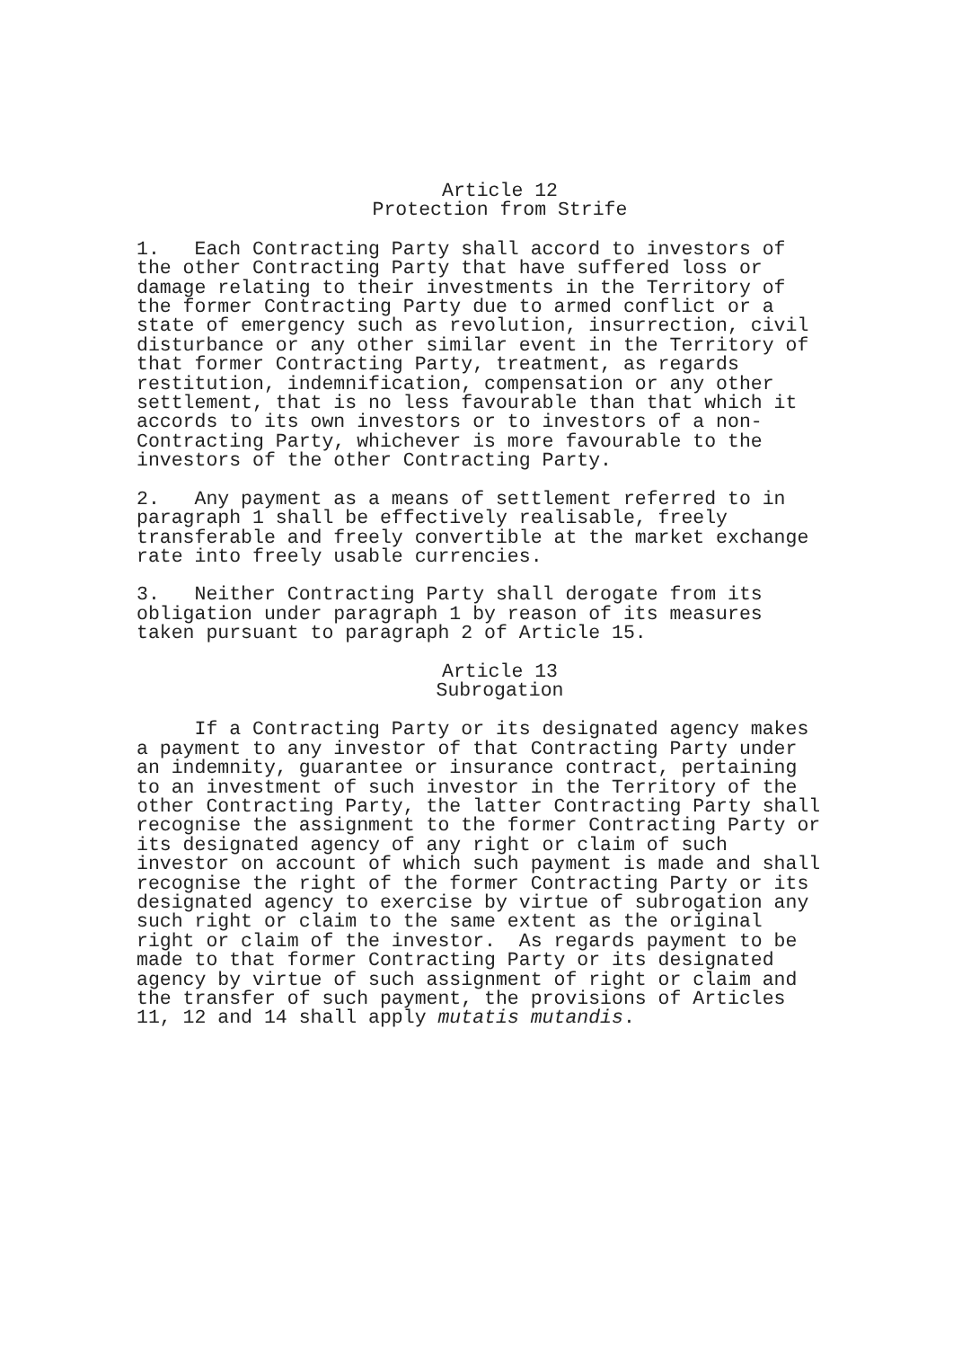Article 12
Protection from Strife
1. Each Contracting Party shall accord to investors of the other Contracting Party that have suffered loss or damage relating to their investments in the Territory of the former Contracting Party due to armed conflict or a state of emergency such as revolution, insurrection, civil disturbance or any other similar event in the Territory of that former Contracting Party, treatment, as regards restitution, indemnification, compensation or any other settlement, that is no less favourable than that which it accords to its own investors or to investors of a non- Contracting Party, whichever is more favourable to the investors of the other Contracting Party.
2. Any payment as a means of settlement referred to in paragraph 1 shall be effectively realisable, freely transferable and freely convertible at the market exchange rate into freely usable currencies.
3. Neither Contracting Party shall derogate from its obligation under paragraph 1 by reason of its measures taken pursuant to paragraph 2 of Article 15.
Article 13
Subrogation
If a Contracting Party or its designated agency makes a payment to any investor of that Contracting Party under an indemnity, guarantee or insurance contract, pertaining to an investment of such investor in the Territory of the other Contracting Party, the latter Contracting Party shall recognise the assignment to the former Contracting Party or its designated agency of any right or claim of such investor on account of which such payment is made and shall recognise the right of the former Contracting Party or its designated agency to exercise by virtue of subrogation any such right or claim to the same extent as the original right or claim of the investor. As regards payment to be made to that former Contracting Party or its designated agency by virtue of such assignment of right or claim and the transfer of such payment, the provisions of Articles 11, 12 and 14 shall apply mutatis mutandis.